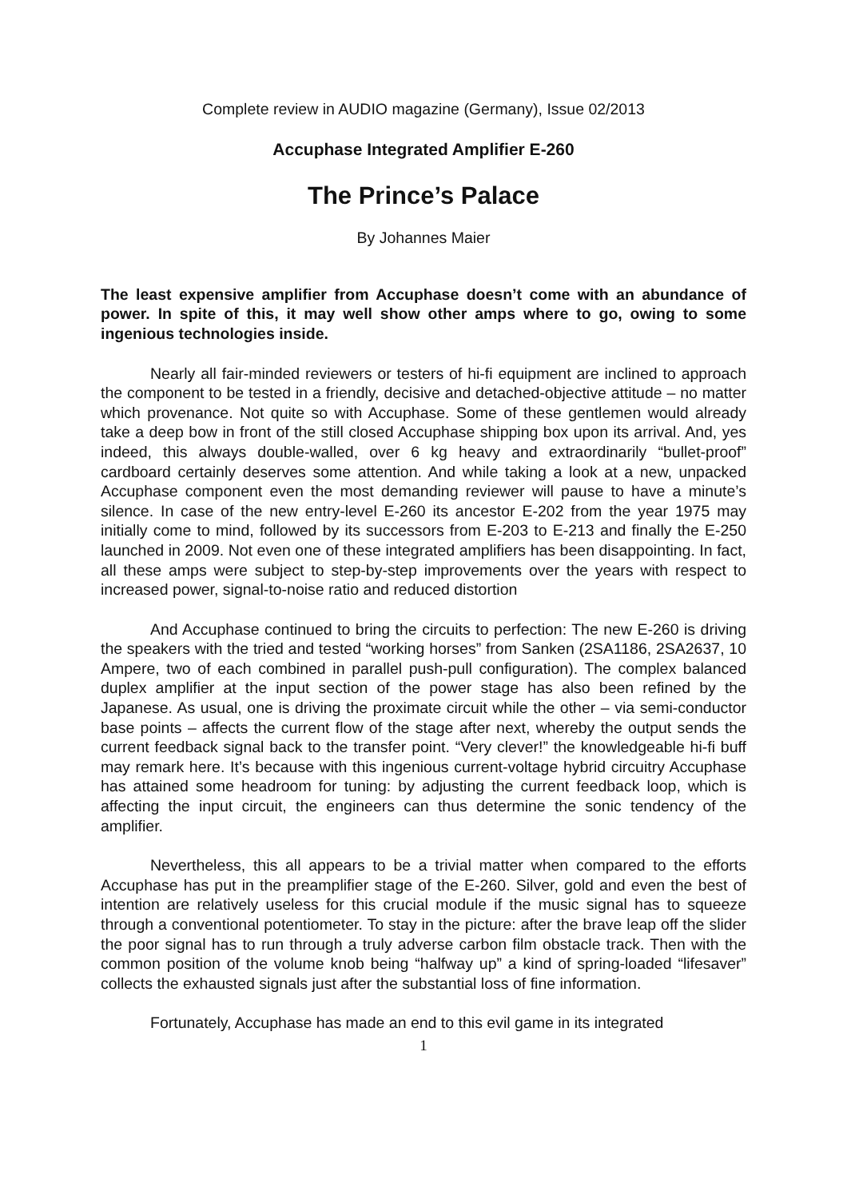Complete review in AUDIO magazine (Germany), Issue 02/2013
Accuphase Integrated Amplifier E-260
The Prince’s Palace
By Johannes Maier
The least expensive amplifier from Accuphase doesn’t come with an abundance of power. In spite of this, it may well show other amps where to go, owing to some ingenious technologies inside.
Nearly all fair-minded reviewers or testers of hi-fi equipment are inclined to approach the component to be tested in a friendly, decisive and detached-objective attitude – no matter which provenance. Not quite so with Accuphase. Some of these gentlemen would already take a deep bow in front of the still closed Accuphase shipping box upon its arrival. And, yes indeed, this always double-walled, over 6 kg heavy and extraordinarily “bullet-proof” cardboard certainly deserves some attention. And while taking a look at a new, unpacked Accuphase component even the most demanding reviewer will pause to have a minute’s silence. In case of the new entry-level E-260 its ancestor E-202 from the year 1975 may initially come to mind, followed by its successors from E-203 to E-213 and finally the E-250 launched in 2009. Not even one of these integrated amplifiers has been disappointing. In fact, all these amps were subject to step-by-step improvements over the years with respect to increased power, signal-to-noise ratio and reduced distortion
And Accuphase continued to bring the circuits to perfection: The new E-260 is driving the speakers with the tried and tested “working horses” from Sanken (2SA1186, 2SA2637, 10 Ampere, two of each combined in parallel push-pull configuration). The complex balanced duplex amplifier at the input section of the power stage has also been refined by the Japanese. As usual, one is driving the proximate circuit while the other – via semi-conductor base points – affects the current flow of the stage after next, whereby the output sends the current feedback signal back to the transfer point. “Very clever!” the knowledgeable hi-fi buff may remark here. It’s because with this ingenious current-voltage hybrid circuitry Accuphase has attained some headroom for tuning: by adjusting the current feedback loop, which is affecting the input circuit, the engineers can thus determine the sonic tendency of the amplifier.
Nevertheless, this all appears to be a trivial matter when compared to the efforts Accuphase has put in the preamplifier stage of the E-260. Silver, gold and even the best of intention are relatively useless for this crucial module if the music signal has to squeeze through a conventional potentiometer. To stay in the picture: after the brave leap off the slider the poor signal has to run through a truly adverse carbon film obstacle track. Then with the common position of the volume knob being “halfway up” a kind of spring-loaded “lifesaver” collects the exhausted signals just after the substantial loss of fine information.
Fortunately, Accuphase has made an end to this evil game in its integrated
1